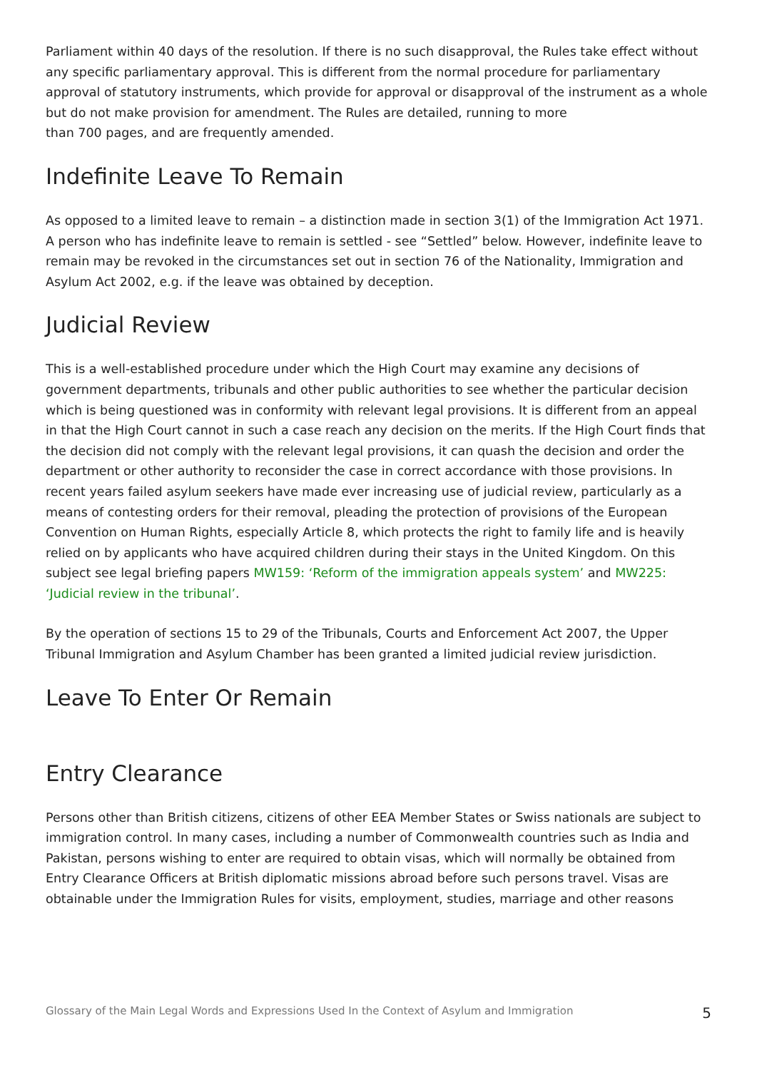Parliament within 40 days of the resolution. If there is no such disapproval, the Rules take effect without any specific parliamentary approval. This is different from the normal procedure for parliamentary approval of statutory instruments, which provide for approval or disapproval of the instrument as a whole but do not make provision for amendment. The Rules are detailed, running to more
than 700 pages, and are frequently amended.
Indefinite Leave To Remain
As opposed to a limited leave to remain – a distinction made in section 3(1) of the Immigration Act 1971. A person who has indefinite leave to remain is settled - see “Settled” below. However, indefinite leave to remain may be revoked in the circumstances set out in section 76 of the Nationality, Immigration and Asylum Act 2002, e.g. if the leave was obtained by deception.
Judicial Review
This is a well-established procedure under which the High Court may examine any decisions of government departments, tribunals and other public authorities to see whether the particular decision which is being questioned was in conformity with relevant legal provisions. It is different from an appeal in that the High Court cannot in such a case reach any decision on the merits. If the High Court finds that the decision did not comply with the relevant legal provisions, it can quash the decision and order the department or other authority to reconsider the case in correct accordance with those provisions. In recent years failed asylum seekers have made ever increasing use of judicial review, particularly as a means of contesting orders for their removal, pleading the protection of provisions of the European Convention on Human Rights, especially Article 8, which protects the right to family life and is heavily relied on by applicants who have acquired children during their stays in the United Kingdom. On this subject see legal briefing papers MW159: ‘Reform of the immigration appeals system’ and MW225: ‘Judicial review in the tribunal’.
By the operation of sections 15 to 29 of the Tribunals, Courts and Enforcement Act 2007, the Upper Tribunal Immigration and Asylum Chamber has been granted a limited judicial review jurisdiction.
Leave To Enter Or Remain
Entry Clearance
Persons other than British citizens, citizens of other EEA Member States or Swiss nationals are subject to immigration control. In many cases, including a number of Commonwealth countries such as India and Pakistan, persons wishing to enter are required to obtain visas, which will normally be obtained from Entry Clearance Officers at British diplomatic missions abroad before such persons travel. Visas are obtainable under the Immigration Rules for visits, employment, studies, marriage and other reasons
Glossary of the Main Legal Words and Expressions Used In the Context of Asylum and Immigration 5